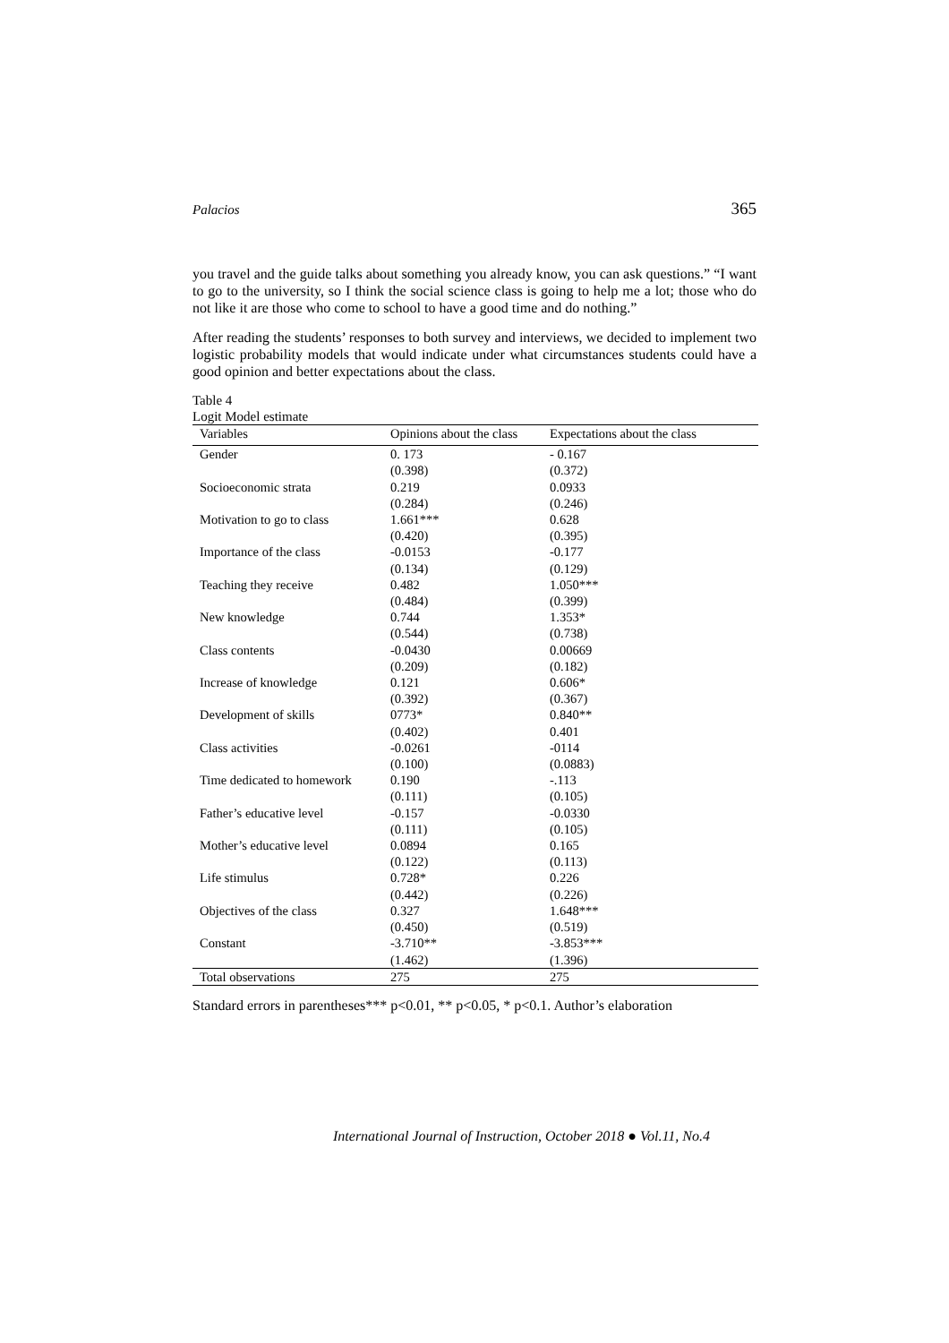Palacios 365
you travel and the guide talks about something you already know, you can ask questions.” “I want to go to the university, so I think the social science class is going to help me a lot; those who do not like it are those who come to school to have a good time and do nothing.”
After reading the students’ responses to both survey and interviews, we decided to implement two logistic probability models that would indicate under what circumstances students could have a good opinion and better expectations about the class.
Table 4
Logit Model estimate
| Variables | Opinions about the class | Expectations about the class |
| --- | --- | --- |
| Gender | 0. 173 | - 0.167 |
| | (0.398) | (0.372) |
| Socioeconomic strata | 0.219 | 0.0933 |
| | (0.284) | (0.246) |
| Motivation to go to class | 1.661*** | 0.628 |
| | (0.420) | (0.395) |
| Importance of the class | -0.0153 | -0.177 |
| | (0.134) | (0.129) |
| Teaching they receive | 0.482 | 1.050*** |
| | (0.484) | (0.399) |
| New knowledge | 0.744 | 1.353* |
| | (0.544) | (0.738) |
| Class contents | -0.0430 | 0.00669 |
| | (0.209) | (0.182) |
| Increase of knowledge | 0.121 | 0.606* |
| | (0.392) | (0.367) |
| Development of skills | 0773* | 0.840** |
| | (0.402) | 0.401 |
| Class activities | -0.0261 | -0114 |
| | (0.100) | (0.0883) |
| Time dedicated to homework | 0.190 | -.113 |
| | (0.111) | (0.105) |
| Father’s educative level | -0.157 | -0.0330 |
| | (0.111) | (0.105) |
| Mother’s educative level | 0.0894 | 0.165 |
| | (0.122) | (0.113) |
| Life stimulus | 0.728* | 0.226 |
| | (0.442) | (0.226) |
| Objectives of the class | 0.327 | 1.648*** |
| | (0.450) | (0.519) |
| Constant | -3.710** | -3.853*** |
| | (1.462) | (1.396) |
| Total observations | 275 | 275 |
Standard errors in parentheses*** p<0.01, ** p<0.05, * p<0.1. Author’s elaboration
International Journal of Instruction, October 2018 ● Vol.11, No.4